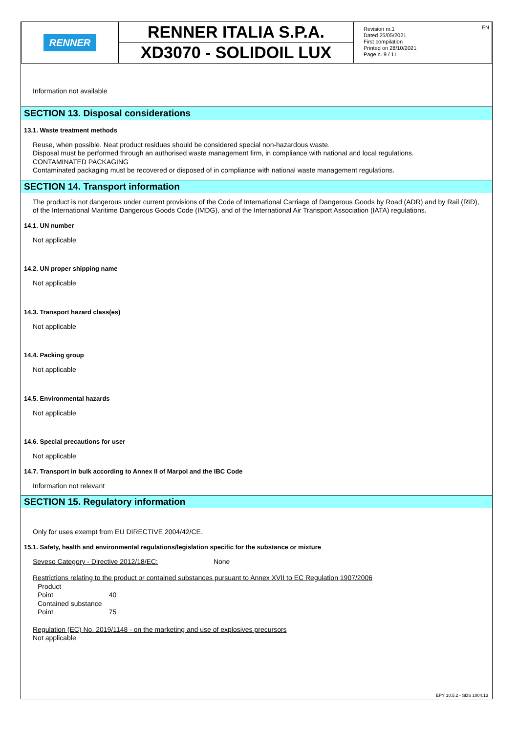RENNER
RENNER ITALIA S.P.A.
XD3070 - SOLIDOIL LUX
Revision nr.1
Dated 25/05/2021
First compilation
Printed on 28/10/2021
Page n. 9 / 11
EN
Information not available
SECTION 13. Disposal considerations
13.1. Waste treatment methods
Reuse, when possible. Neat product residues should be considered special non-hazardous waste.
Disposal must be performed through an authorised waste management firm, in compliance with national and local regulations.
CONTAMINATED PACKAGING
Contaminated packaging must be recovered or disposed of in compliance with national waste management regulations.
SECTION 14. Transport information
The product is not dangerous under current provisions of the Code of International Carriage of Dangerous Goods by Road (ADR) and by Rail (RID), of the International Maritime Dangerous Goods Code (IMDG), and of the International Air Transport Association (IATA) regulations.
14.1. UN number
Not applicable
14.2. UN proper shipping name
Not applicable
14.3. Transport hazard class(es)
Not applicable
14.4. Packing group
Not applicable
14.5. Environmental hazards
Not applicable
14.6. Special precautions for user
Not applicable
14.7. Transport in bulk according to Annex II of Marpol and the IBC Code
Information not relevant
SECTION 15. Regulatory information
Only for uses exempt from EU DIRECTIVE 2004/42/CE.
15.1. Safety, health and environmental regulations/legislation specific for the substance or mixture
Seveso Category - Directive 2012/18/EC: None
Restrictions relating to the product or contained substances pursuant to Annex XVII to EC Regulation 1907/2006
Product
Point 40
Contained substance
Point 75
Regulation (EC) No. 2019/1148 - on the marketing and use of explosives precursors
Not applicable
EPY 10.5.2 - SDS 1004.13